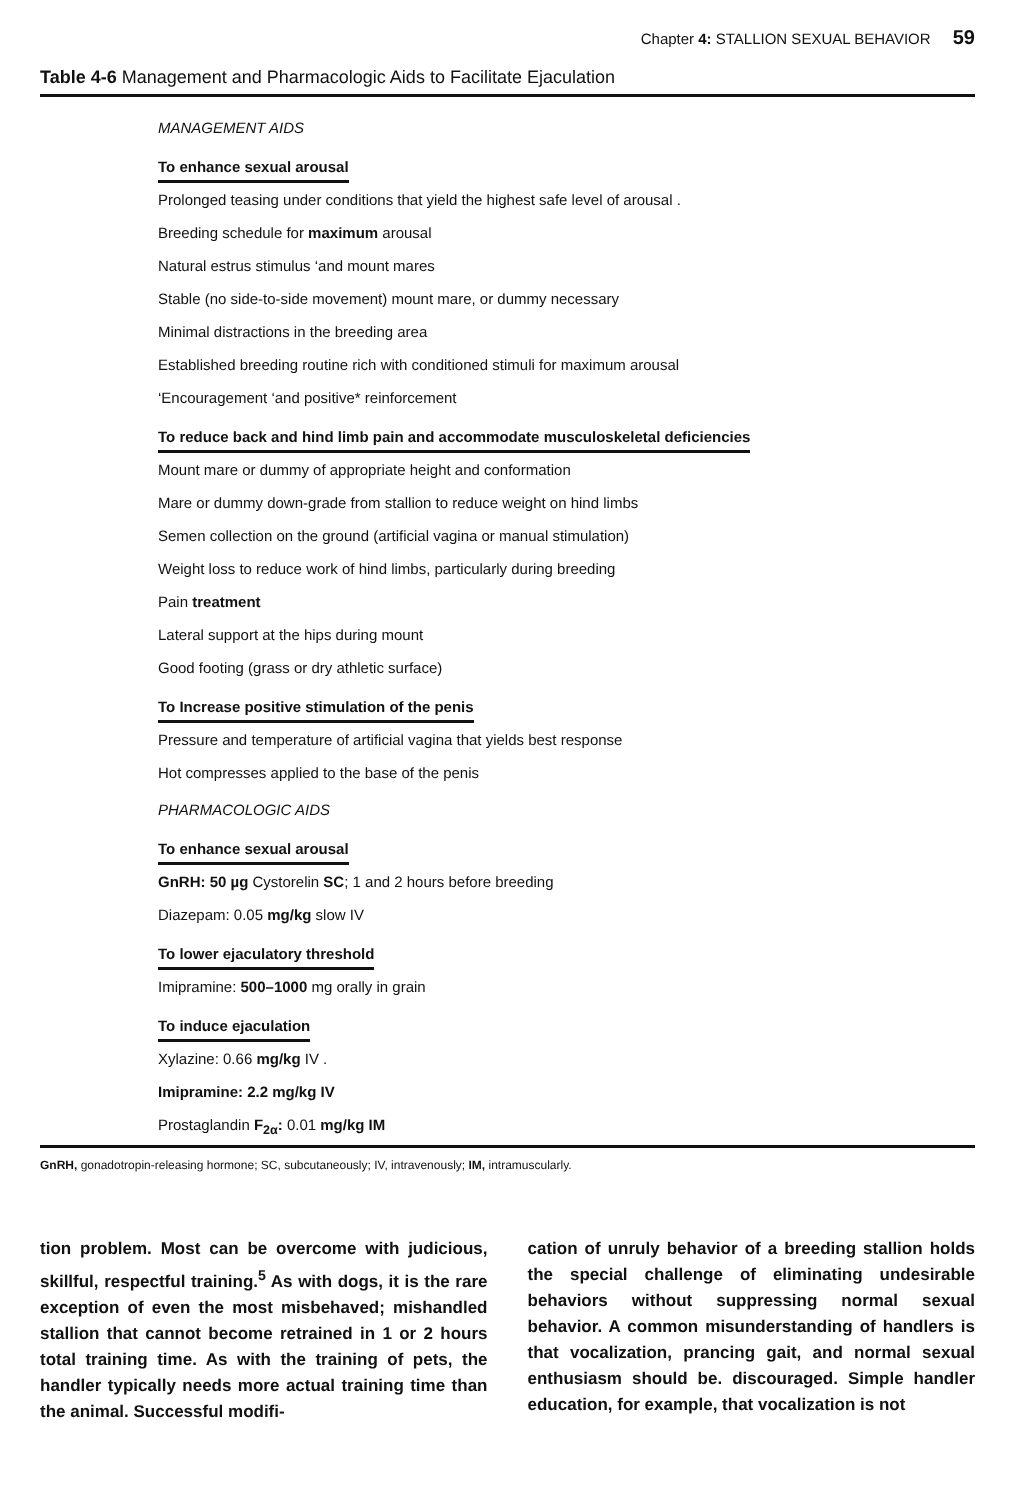Chapter 4: STALLION SEXUAL BEHAVIOR 59
Table 4-6 Management and Pharmacologic Aids to Facilitate Ejaculation
| MANAGEMENT AIDS |
| To enhance sexual arousal |
| Prolonged teasing under conditions that yield the highest safe level of arousal . |
| Breeding schedule for maximum arousal |
| Natural estrus stimulus ‘and mount mares |
| Stable (no side-to-side movement) mount mare, or dummy necessary |
| Minimal distractions in the breeding area |
| Established breeding routine rich with conditioned stimuli for maximum arousal |
| ‘Encouragement ‘and positive* reinforcement |
| To reduce back and hind limb pain and accommodate musculoskeletal deficiencies |
| Mount mare or dummy of appropriate height and conformation |
| Mare or dummy down-grade from stallion to reduce weight on hind limbs |
| Semen collection on the ground (artificial vagina or manual stimulation) |
| Weight loss to reduce work of hind limbs, particularly during breeding |
| Pain treatment |
| Lateral support at the hips during mount |
| Good footing (grass or dry athletic surface) |
| To Increase positive stimulation of the penis |
| Pressure and temperature of artificial vagina that yields best response |
| Hot compresses applied to the base of the penis |
| PHARMACOLOGIC AIDS |
| To enhance sexual arousal |
| GnRH: 50 µg Cystorelin SC ; 1 and 2 hours before breeding |
| Diazepam: 0.05 mg/kg slow IV |
| To lower ejaculatory threshold |
| Imipramine: 500–1000 mg orally in grain |
| To induce ejaculation |
| Xylazine: 0.66 mg/kg IV . |
| Imipramine: 2.2 mg/kg IV |
| Prostaglandin F<sub>2α</sub>: 0.01 mg/kg IM |
GnRH, gonadotropin-releasing hormone; SC, subcutaneously; IV, intravenously; IM, intramuscularly.
tion problem. Most can be overcome with judicious, skillful, respectful training.<sup>5</sup> As with dogs, it is the rare exception of even the most misbehaved; mishandled stallion that cannot become retrained in 1 or 2 hours total training time. As with the training of pets, the handler typically needs more actual training time than the animal. Successful modifi-
cation of unruly behavior of a breeding stallion holds the special challenge of eliminating undesirable behaviors without suppressing normal sexual behavior. A common misunderstanding of handlers is that vocalization, prancing gait, and normal sexual enthusiasm should be. discouraged. Simple handler education, for example, that vocalization is not